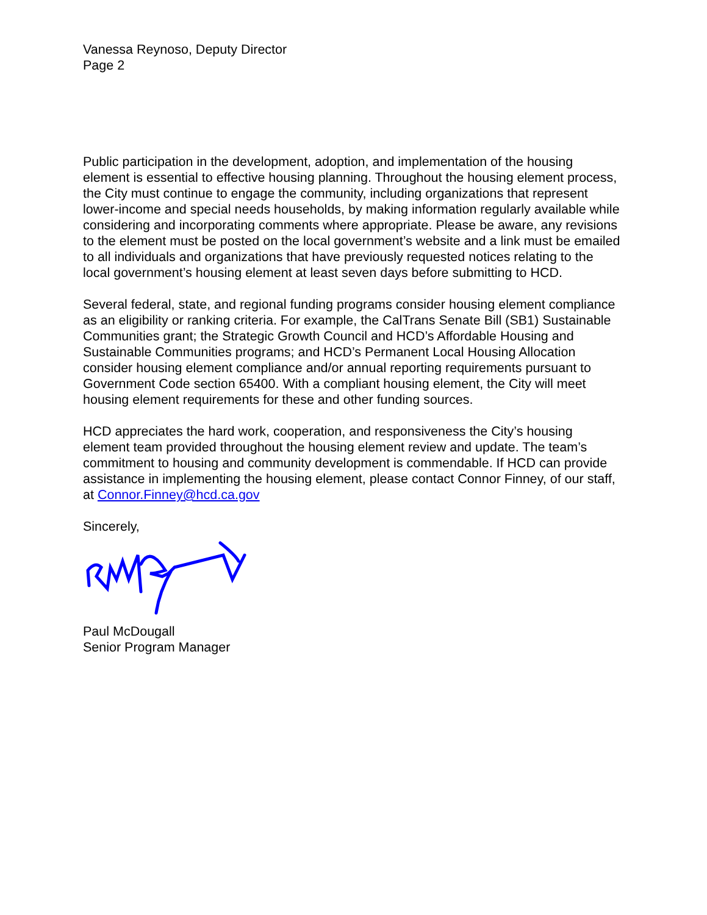Vanessa Reynoso, Deputy Director
Page 2
Public participation in the development, adoption, and implementation of the housing element is essential to effective housing planning. Throughout the housing element process, the City must continue to engage the community, including organizations that represent lower-income and special needs households, by making information regularly available while considering and incorporating comments where appropriate. Please be aware, any revisions to the element must be posted on the local government’s website and a link must be emailed to all individuals and organizations that have previously requested notices relating to the local government’s housing element at least seven days before submitting to HCD.
Several federal, state, and regional funding programs consider housing element compliance as an eligibility or ranking criteria. For example, the CalTrans Senate Bill (SB1) Sustainable Communities grant; the Strategic Growth Council and HCD’s Affordable Housing and Sustainable Communities programs; and HCD’s Permanent Local Housing Allocation consider housing element compliance and/or annual reporting requirements pursuant to Government Code section 65400. With a compliant housing element, the City will meet housing element requirements for these and other funding sources.
HCD appreciates the hard work, cooperation, and responsiveness the City’s housing element team provided throughout the housing element review and update. The team’s commitment to housing and community development is commendable. If HCD can provide assistance in implementing the housing element, please contact Connor Finney, of our staff, at Connor.Finney@hcd.ca.gov
Sincerely,
Paul McDougall
Senior Program Manager